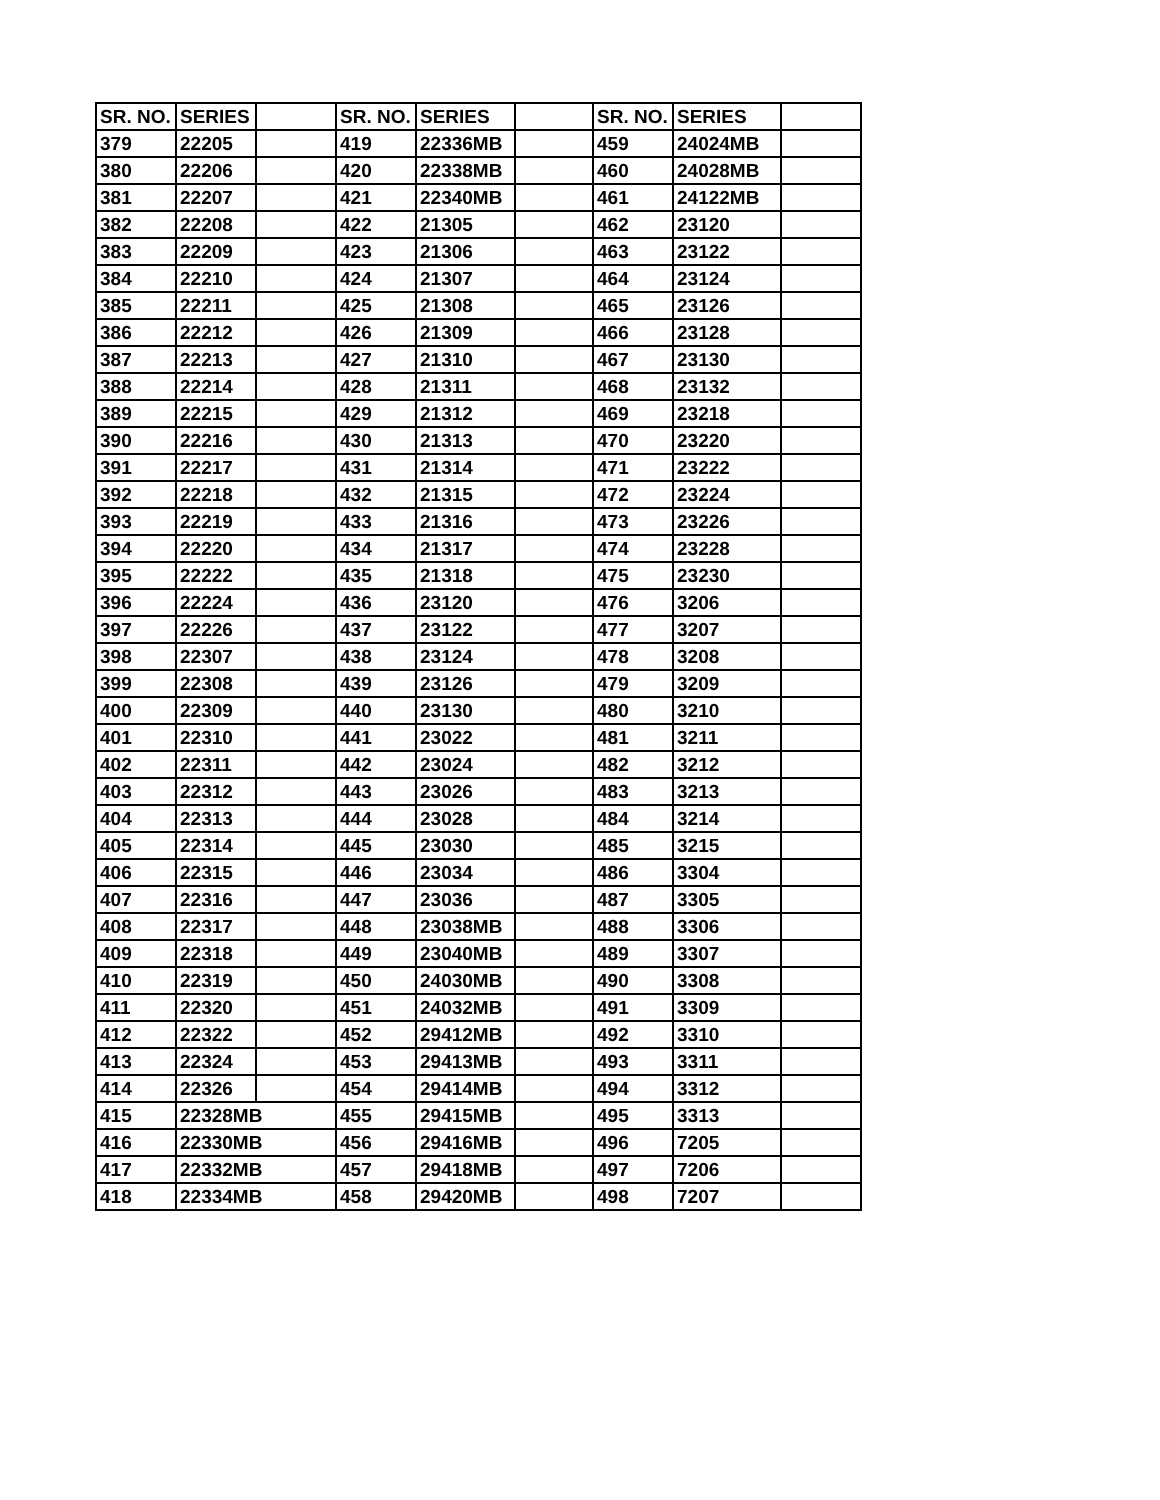| SR. NO. | SERIES | | SR. NO. | SERIES | | SR. NO. | SERIES | |
| --- | --- | --- | --- | --- | --- | --- | --- | --- |
| 379 | 22205 | | 419 | 22336MB | | 459 | 24024MB | |
| 380 | 22206 | | 420 | 22338MB | | 460 | 24028MB | |
| 381 | 22207 | | 421 | 22340MB | | 461 | 24122MB | |
| 382 | 22208 | | 422 | 21305 | | 462 | 23120 | |
| 383 | 22209 | | 423 | 21306 | | 463 | 23122 | |
| 384 | 22210 | | 424 | 21307 | | 464 | 23124 | |
| 385 | 22211 | | 425 | 21308 | | 465 | 23126 | |
| 386 | 22212 | | 426 | 21309 | | 466 | 23128 | |
| 387 | 22213 | | 427 | 21310 | | 467 | 23130 | |
| 388 | 22214 | | 428 | 21311 | | 468 | 23132 | |
| 389 | 22215 | | 429 | 21312 | | 469 | 23218 | |
| 390 | 22216 | | 430 | 21313 | | 470 | 23220 | |
| 391 | 22217 | | 431 | 21314 | | 471 | 23222 | |
| 392 | 22218 | | 432 | 21315 | | 472 | 23224 | |
| 393 | 22219 | | 433 | 21316 | | 473 | 23226 | |
| 394 | 22220 | | 434 | 21317 | | 474 | 23228 | |
| 395 | 22222 | | 435 | 21318 | | 475 | 23230 | |
| 396 | 22224 | | 436 | 23120 | | 476 | 3206 | |
| 397 | 22226 | | 437 | 23122 | | 477 | 3207 | |
| 398 | 22307 | | 438 | 23124 | | 478 | 3208 | |
| 399 | 22308 | | 439 | 23126 | | 479 | 3209 | |
| 400 | 22309 | | 440 | 23130 | | 480 | 3210 | |
| 401 | 22310 | | 441 | 23022 | | 481 | 3211 | |
| 402 | 22311 | | 442 | 23024 | | 482 | 3212 | |
| 403 | 22312 | | 443 | 23026 | | 483 | 3213 | |
| 404 | 22313 | | 444 | 23028 | | 484 | 3214 | |
| 405 | 22314 | | 445 | 23030 | | 485 | 3215 | |
| 406 | 22315 | | 446 | 23034 | | 486 | 3304 | |
| 407 | 22316 | | 447 | 23036 | | 487 | 3305 | |
| 408 | 22317 | | 448 | 23038MB | | 488 | 3306 | |
| 409 | 22318 | | 449 | 23040MB | | 489 | 3307 | |
| 410 | 22319 | | 450 | 24030MB | | 490 | 3308 | |
| 411 | 22320 | | 451 | 24032MB | | 491 | 3309 | |
| 412 | 22322 | | 452 | 29412MB | | 492 | 3310 | |
| 413 | 22324 | | 453 | 29413MB | | 493 | 3311 | |
| 414 | 22326 | | 454 | 29414MB | | 494 | 3312 | |
| 415 | 22328MB | | 455 | 29415MB | | 495 | 3313 | |
| 416 | 22330MB | | 456 | 29416MB | | 496 | 7205 | |
| 417 | 22332MB | | 457 | 29418MB | | 497 | 7206 | |
| 418 | 22334MB | | 458 | 29420MB | | 498 | 7207 | |